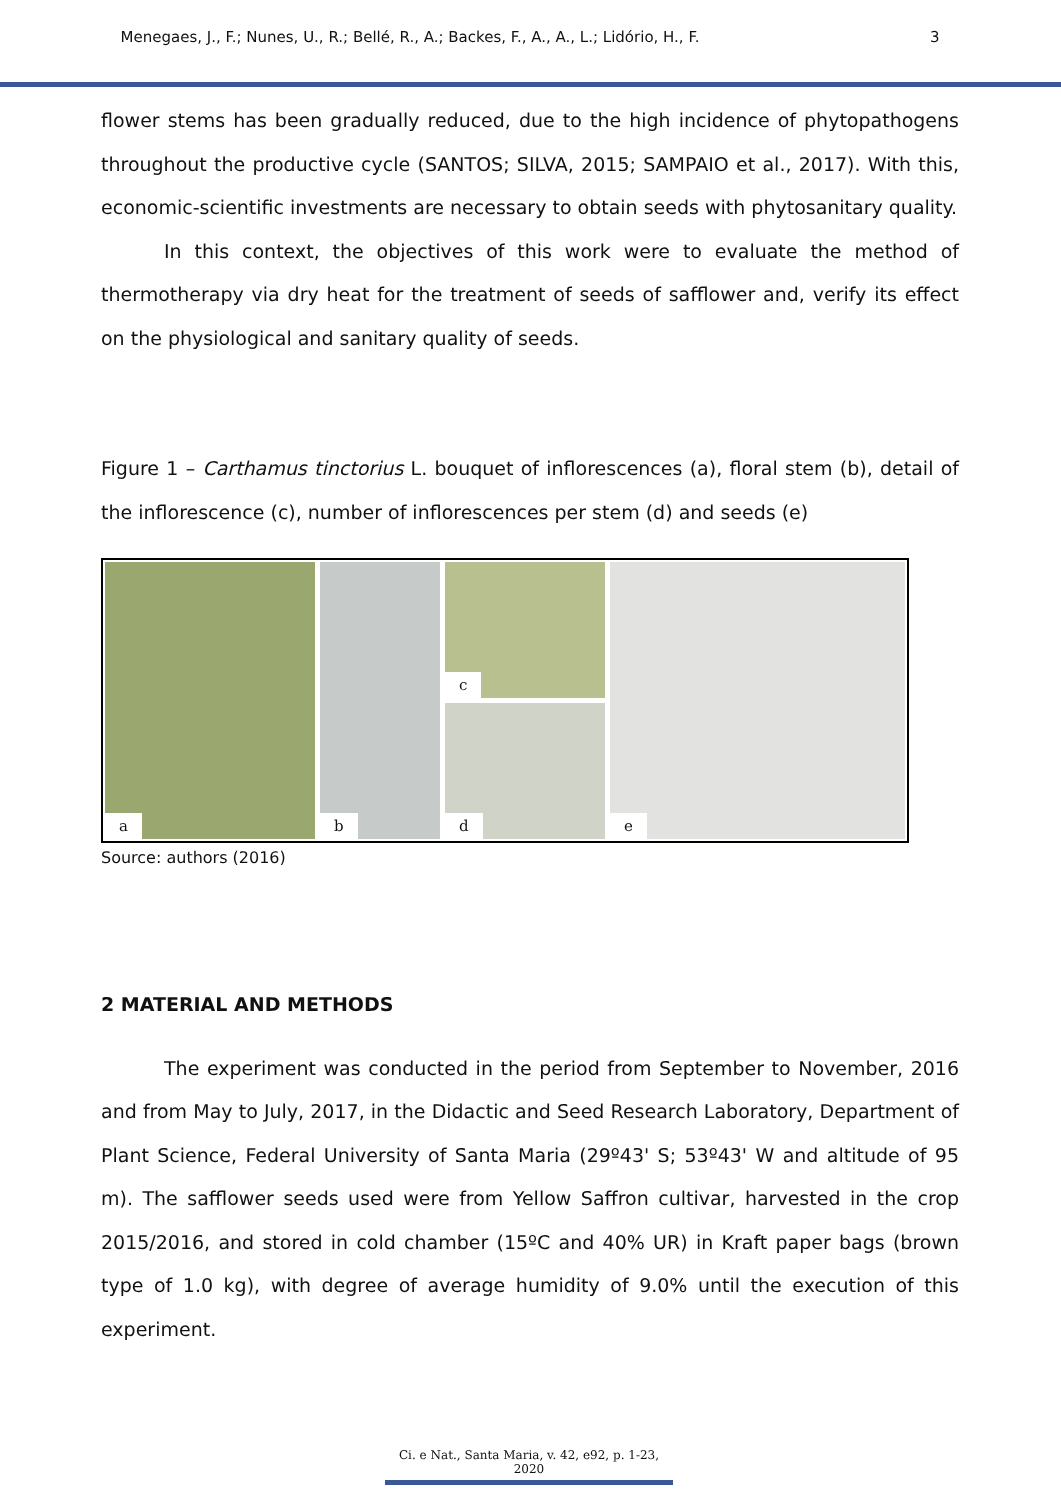Menegaes, J., F.; Nunes, U., R.; Bellé, R., A.; Backes, F., A., A., L.; Lidório, H., F. 3
flower stems has been gradually reduced, due to the high incidence of phytopathogens throughout the productive cycle (SANTOS; SILVA, 2015; SAMPAIO et al., 2017). With this, economic-scientific investments are necessary to obtain seeds with phytosanitary quality.
In this context, the objectives of this work were to evaluate the method of thermotherapy via dry heat for the treatment of seeds of safflower and, verify its effect on the physiological and sanitary quality of seeds.
Figure 1 – Carthamus tinctorius L. bouquet of inflorescences (a), floral stem (b), detail of the inflorescence (c), number of inflorescences per stem (d) and seeds (e)
a
b
c
d
e
Source: authors (2016)
2 MATERIAL AND METHODS
The experiment was conducted in the period from September to November, 2016 and from May to July, 2017, in the Didactic and Seed Research Laboratory, Department of Plant Science, Federal University of Santa Maria (29º43' S; 53º43' W and altitude of 95 m). The safflower seeds used were from Yellow Saffron cultivar, harvested in the crop 2015/2016, and stored in cold chamber (15ºC and 40% UR) in Kraft paper bags (brown type of 1.0 kg), with degree of average humidity of 9.0% until the execution of this experiment.
Ci. e Nat., Santa Maria, v. 42, e92, p. 1-23, 2020